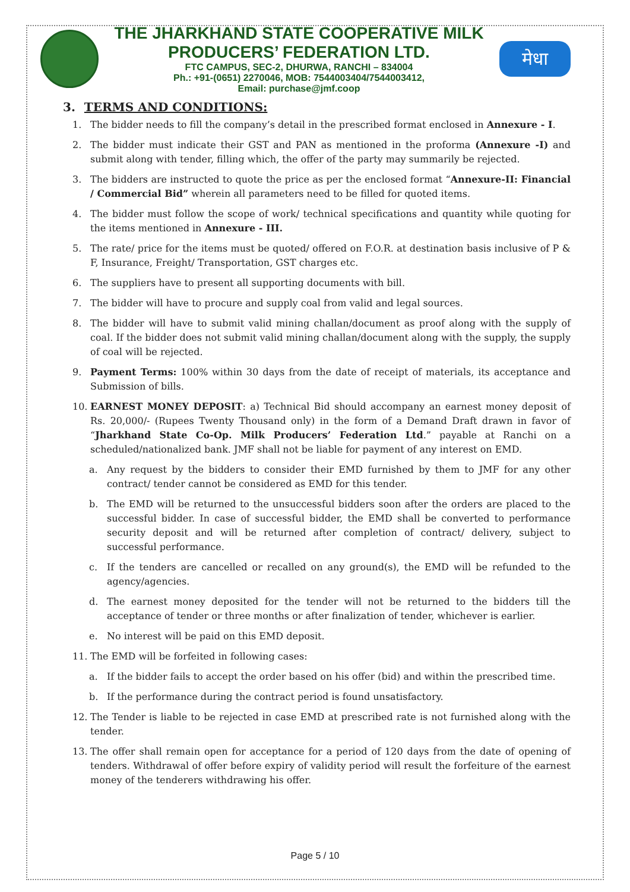THE JHARKHAND STATE COOPERATIVE MILK
PRODUCERS’ FEDERATION LTD.
FTC CAMPUS, SEC-2, DHURWA, RANCHI – 834004
Ph.: +91-(0651) 2270046, MOB: 7544003404/7544003412,
Email: purchase@jmf.coop
मेधा
3. TERMS AND CONDITIONS:
1. The bidder needs to fill the company’s detail in the prescribed format enclosed in Annexure - I.
2. The bidder must indicate their GST and PAN as mentioned in the proforma (Annexure -I) and submit along with tender, filling which, the offer of the party may summarily be rejected.
3. The bidders are instructed to quote the price as per the enclosed format “Annexure-II: Financial / Commercial Bid” wherein all parameters need to be filled for quoted items.
4. The bidder must follow the scope of work/ technical specifications and quantity while quoting for the items mentioned in Annexure - III.
5. The rate/ price for the items must be quoted/ offered on F.O.R. at destination basis inclusive of P & F, Insurance, Freight/ Transportation, GST charges etc.
6. The suppliers have to present all supporting documents with bill.
7. The bidder will have to procure and supply coal from valid and legal sources.
8. The bidder will have to submit valid mining challan/document as proof along with the supply of coal. If the bidder does not submit valid mining challan/document along with the supply, the supply of coal will be rejected.
9. Payment Terms: 100% within 30 days from the date of receipt of materials, its acceptance and Submission of bills.
10. EARNEST MONEY DEPOSIT: a) Technical Bid should accompany an earnest money deposit of Rs. 20,000/- (Rupees Twenty Thousand only) in the form of a Demand Draft drawn in favor of “Jharkhand State Co-Op. Milk Producers’ Federation Ltd.” payable at Ranchi on a scheduled/nationalized bank. JMF shall not be liable for payment of any interest on EMD.
a. Any request by the bidders to consider their EMD furnished by them to JMF for any other contract/ tender cannot be considered as EMD for this tender.
b. The EMD will be returned to the unsuccessful bidders soon after the orders are placed to the successful bidder. In case of successful bidder, the EMD shall be converted to performance security deposit and will be returned after completion of contract/ delivery, subject to successful performance.
c. If the tenders are cancelled or recalled on any ground(s), the EMD will be refunded to the agency/agencies.
d. The earnest money deposited for the tender will not be returned to the bidders till the acceptance of tender or three months or after finalization of tender, whichever is earlier.
e. No interest will be paid on this EMD deposit.
11. The EMD will be forfeited in following cases:
a. If the bidder fails to accept the order based on his offer (bid) and within the prescribed time.
b. If the performance during the contract period is found unsatisfactory.
12. The Tender is liable to be rejected in case EMD at prescribed rate is not furnished along with the tender.
13. The offer shall remain open for acceptance for a period of 120 days from the date of opening of tenders. Withdrawal of offer before expiry of validity period will result the forfeiture of the earnest money of the tenderers withdrawing his offer.
Page 5 / 10